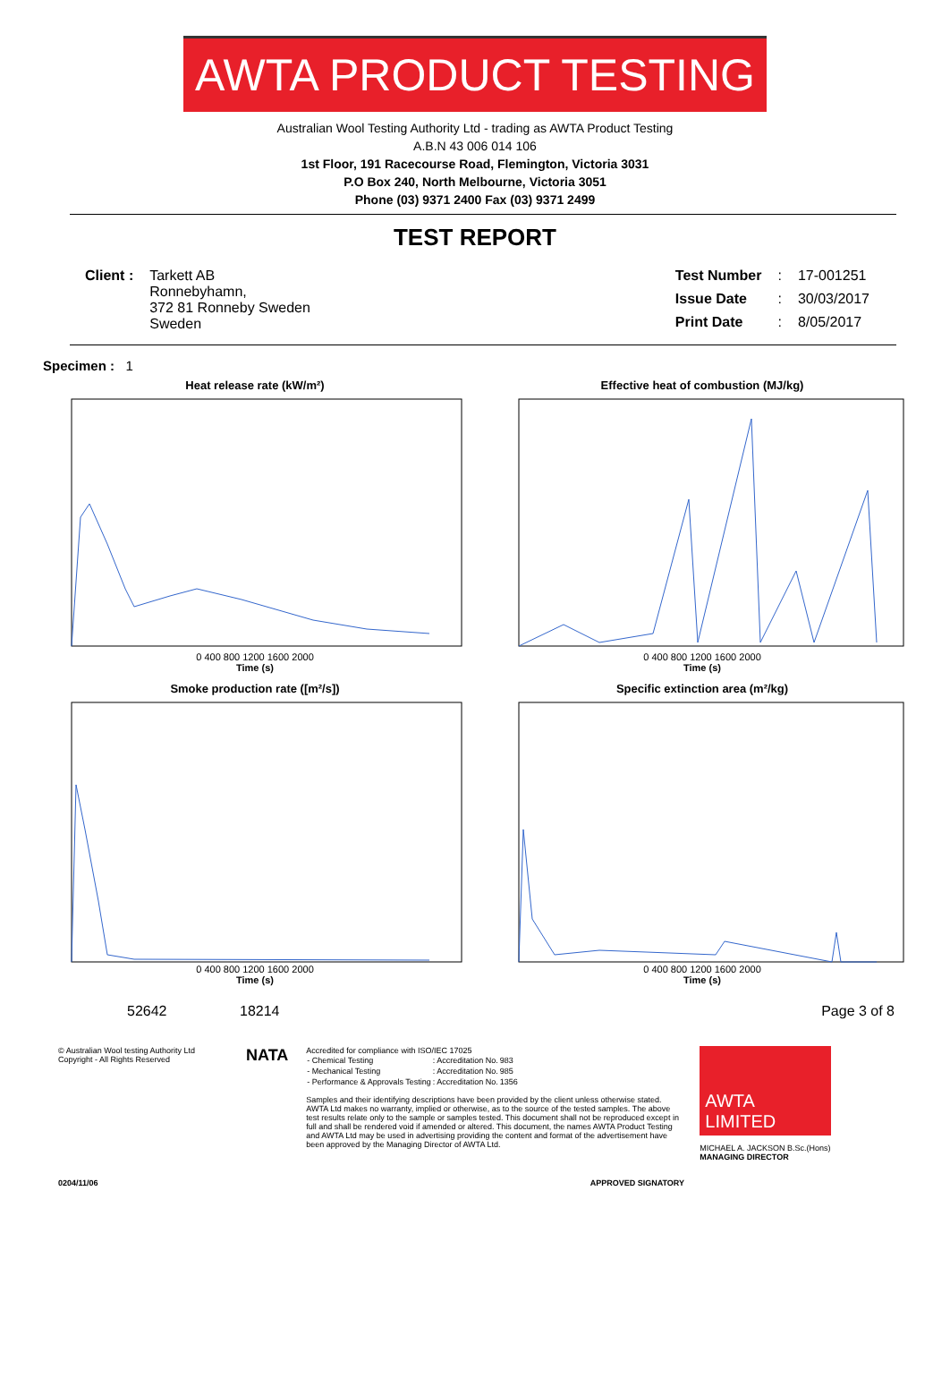AWTA PRODUCT TESTING
Australian Wool Testing Authority Ltd - trading as AWTA Product Testing
A.B.N 43 006 014 106
1st Floor, 191 Racecourse Road, Flemington, Victoria 3031
P.O Box 240, North Melbourne, Victoria 3051
Phone (03) 9371 2400 Fax (03) 9371 2499
TEST REPORT
| Client : | Tarkett AB Ronnebyhamn, 372 81 Ronneby Sweden Sweden |
| Test Number | : | 17-001251 |
| Issue Date | : | 30/03/2017 |
| Print Date | : | 8/05/2017 |
Specimen : 1
Heat release rate (kW/m²)
0 400 800 1200 1600 2000
Time (s)
Effective heat of combustion (MJ/kg)
0 400 800 1200 1600 2000
Time (s)
Smoke production rate ([m²/s])
0 400 800 1200 1600 2000
Time (s)
Specific extinction area (m²/kg)
0 400 800 1200 1600 2000
Time (s)
52642 18214 Page 3 of 8
© Australian Wool testing Authority Ltd
Copyright - All Rights Reserved
NATA
Accredited for compliance with ISO/IEC 17025
| - Chemical Testing | : Accreditation No. | 983 |
| - Mechanical Testing | : Accreditation No. | 985 |
| - Performance & Approvals Testing | : Accreditation No. | 1356 |
Samples and their identifying descriptions have been provided by the client unless otherwise stated. AWTA Ltd makes no warranty, implied or otherwise, as to the source of the tested samples. The above test results relate only to the sample or samples tested. This document shall not be reproduced except in full and shall be rendered void if amended or altered. This document, the names AWTA Product Testing and AWTA Ltd may be used in advertising providing the content and format of the advertisement have been approved by the Managing Director of AWTA Ltd.
AWTA
LIMITED
MICHAEL A. JACKSON B.Sc.(Hons)
MANAGING DIRECTOR
0204/11/06 APPROVED SIGNATORY